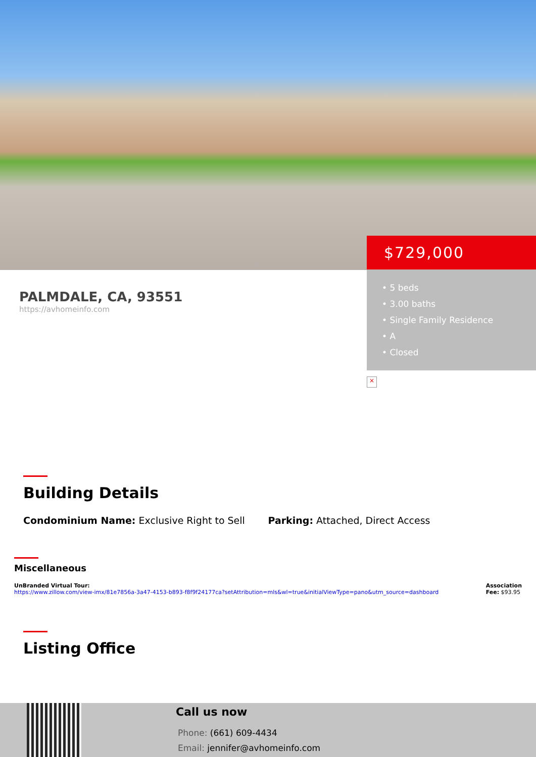PALMDALE, CA, 93551
https://avhomeinfo.com
$729,000
• 5 beds
• 3.00 baths
• Single Family Residence
• A
• Closed
×
Building Details
Condominium Name: Exclusive Right to Sell Parking: Attached, Direct Access
Miscellaneous
UnBranded Virtual Tour:
https://www.zillow.com/view-imx/81e7856a-3a47-4153-b893-f8f9f24177ca?setAttribution=mls&wl=true&initialViewType=pano&utm_source=dashboard
Association
Fee: $93.95
Listing Office
Call us now
Phone: (661) 609-4434
Email: jennifer@avhomeinfo.com